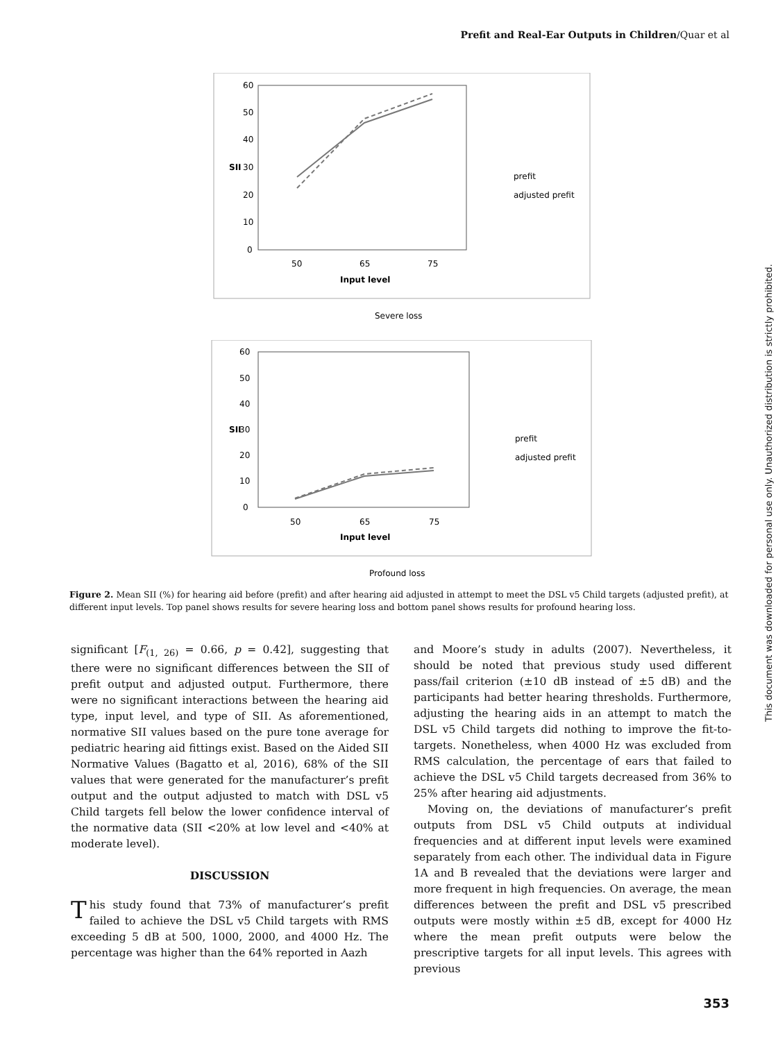Prefit and Real-Ear Outputs in Children/Quar et al
60
50
40
30
20
10
0
SII
50
65
75
Input level
prefit
adjusted prefit
Severe loss
60
50
40
30
20
10
0
SII
50
65
75
Input level
prefit
adjusted prefit
Profound loss
Figure 2. Mean SII (%) for hearing aid before (prefit) and after hearing aid adjusted in attempt to meet the DSL v5 Child targets (adjusted prefit), at different input levels. Top panel shows results for severe hearing loss and bottom panel shows results for profound hearing loss.
significant [F<sub>(1, 26)</sub> = 0.66, p = 0.42], suggesting that there were no significant differences between the SII of prefit output and adjusted output. Furthermore, there were no significant interactions between the hearing aid type, input level, and type of SII. As aforementioned, normative SII values based on the pure tone average for pediatric hearing aid fittings exist. Based on the Aided SII Normative Values (Bagatto et al, 2016), 68% of the SII values that were generated for the manufacturer’s prefit output and the output adjusted to match with DSL v5 Child targets fell below the lower confidence interval of the normative data (SII <20% at low level and <40% at moderate level).
DISCUSSION
This study found that 73% of manufacturer’s prefit failed to achieve the DSL v5 Child targets with RMS exceeding 5 dB at 500, 1000, 2000, and 4000 Hz. The percentage was higher than the 64% reported in Aazh
and Moore’s study in adults (2007). Nevertheless, it should be noted that previous study used different pass/fail criterion (±10 dB instead of ±5 dB) and the participants had better hearing thresholds. Furthermore, adjusting the hearing aids in an attempt to match the DSL v5 Child targets did nothing to improve the fit-to-targets. Nonetheless, when 4000 Hz was excluded from RMS calculation, the percentage of ears that failed to achieve the DSL v5 Child targets decreased from 36% to 25% after hearing aid adjustments.
Moving on, the deviations of manufacturer’s prefit outputs from DSL v5 Child outputs at individual frequencies and at different input levels were examined separately from each other. The individual data in Figure 1A and B revealed that the deviations were larger and more frequent in high frequencies. On average, the mean differences between the prefit and DSL v5 prescribed outputs were mostly within ±5 dB, except for 4000 Hz where the mean prefit outputs were below the prescriptive targets for all input levels. This agrees with previous
This document was downloaded for personal use only. Unauthorized distribution is strictly prohibited.
353